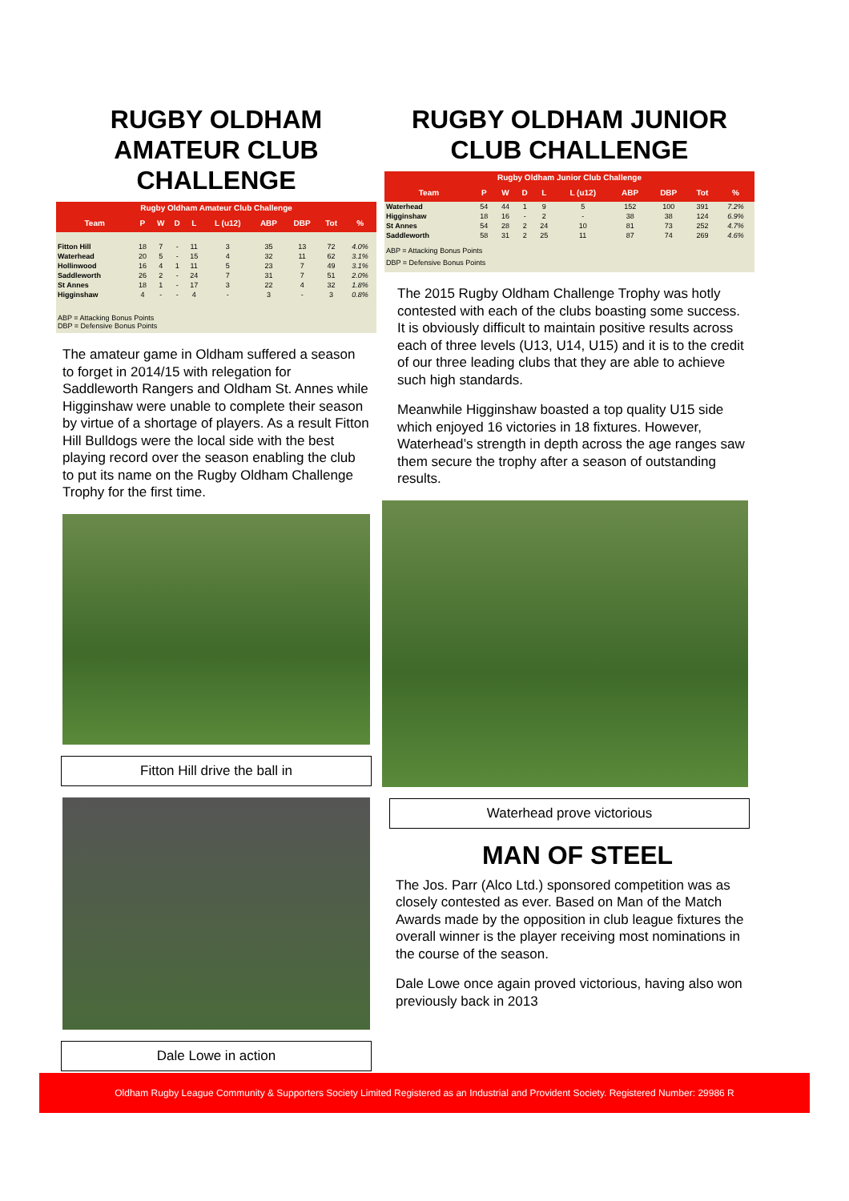RUGBY OLDHAM AMATEUR CLUB CHALLENGE
Rugby Oldham Amateur Club Challenge
| Team | P | W | D | L | L (u12) | ABP | DBP | Tot | % |
| --- | --- | --- | --- | --- | --- | --- | --- | --- | --- |
| Fitton Hill | 18 | 7 | - | 11 | 3 | 35 | 13 | 72 | 4.0% |
| Waterhead | 20 | 5 | - | 15 | 4 | 32 | 11 | 62 | 3.1% |
| Hollinwood | 16 | 4 | 1 | 11 | 5 | 23 | 7 | 49 | 3.1% |
| Saddleworth | 26 | 2 | - | 24 | 7 | 31 | 7 | 51 | 2.0% |
| St Annes | 18 | 1 | - | 17 | 3 | 22 | 4 | 32 | 1.8% |
| Higginshaw | 4 | - | - | 4 | - | 3 | - | 3 | 0.8% |
ABP = Attacking Bonus Points
DBP = Defensive Bonus Points
The amateur game in Oldham suffered a season to forget in 2014/15 with relegation for Saddleworth Rangers and Oldham St. Annes while Higginshaw were unable to complete their season by virtue of a shortage of players. As a result Fitton Hill Bulldogs were the local side with the best playing record over the season enabling the club to put its name on the Rugby Oldham Challenge Trophy for the first time.
Fitton Hill drive the ball in
Dale Lowe in action
RUGBY OLDHAM JUNIOR CLUB CHALLENGE
Rugby Oldham Junior Club Challenge
| Team | P | W | D | L | L (u12) | ABP | DBP | Tot | % |
| --- | --- | --- | --- | --- | --- | --- | --- | --- | --- |
| Waterhead | 54 | 44 | 1 | 9 | 5 | 152 | 100 | 391 | 7.2% |
| Higginshaw | 18 | 16 | - | 2 | - | 38 | 38 | 124 | 6.9% |
| St Annes | 54 | 28 | 2 | 24 | 10 | 81 | 73 | 252 | 4.7% |
| Saddleworth | 58 | 31 | 2 | 25 | 11 | 87 | 74 | 269 | 4.6% |
ABP = Attacking Bonus Points
DBP = Defensive Bonus Points
The 2015 Rugby Oldham Challenge Trophy was hotly contested with each of the clubs boasting some success. It is obviously difficult to maintain positive results across each of three levels (U13, U14, U15) and it is to the credit of our three leading clubs that they are able to achieve such high standards.
Meanwhile Higginshaw boasted a top quality U15 side which enjoyed 16 victories in 18 fixtures. However, Waterhead’s strength in depth across the age ranges saw them secure the trophy after a season of outstanding results.
Waterhead prove victorious
MAN OF STEEL
The Jos. Parr (Alco Ltd.) sponsored competition was as closely contested as ever. Based on Man of the Match Awards made by the opposition in club league fixtures the overall winner is the player receiving most nominations in the course of the season.
Dale Lowe once again proved victorious, having also won previously back in 2013
Oldham Rugby League Community & Supporters Society Limited Registered as an Industrial and Provident Society. Registered Number: 29986 R